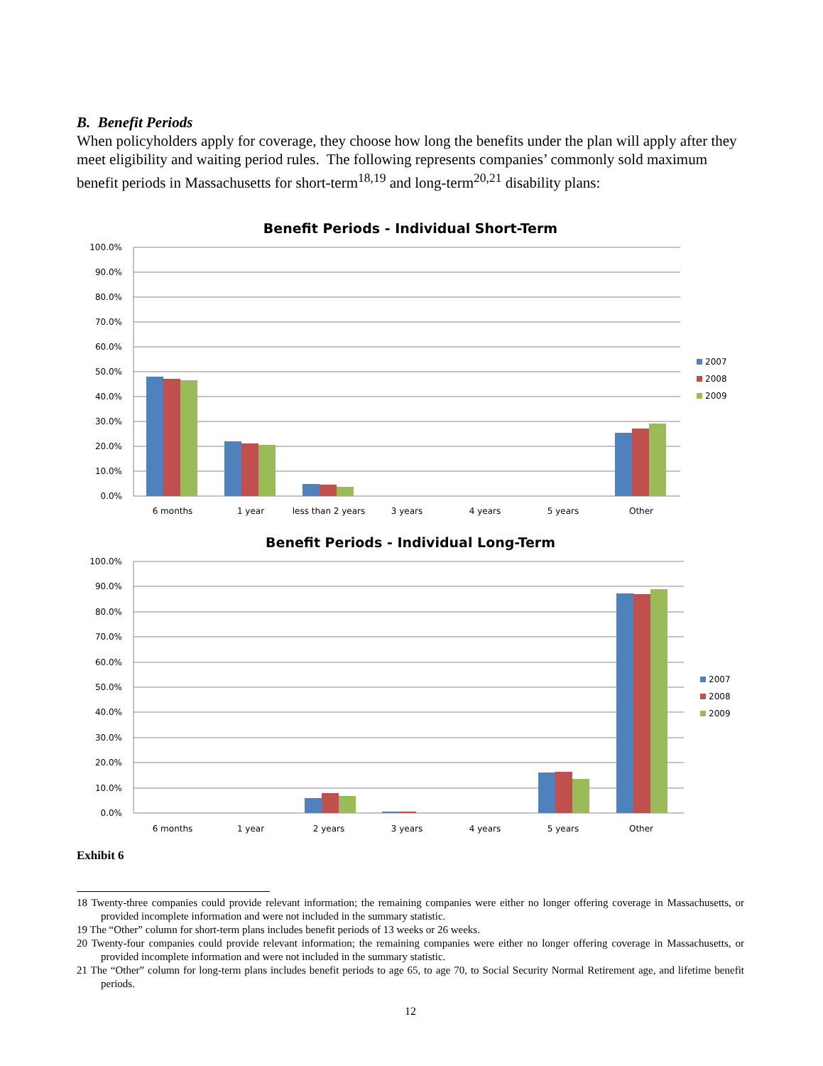B. Benefit Periods
When policyholders apply for coverage, they choose how long the benefits under the plan will apply after they meet eligibility and waiting period rules. The following represents companies’ commonly sold maximum benefit periods in Massachusetts for short-term<sup>18,19</sup> and long-term<sup>20,21</sup> disability plans:
Benefit Periods - Individual Short-Term
100.0%
90.0%
80.0%
70.0%
60.0%
50.0%
40.0%
30.0%
20.0%
10.0%
0.0%
6 months
1 year
less than 2 years
3 years
4 years
5 years
Other
2007
2008
2009
Benefit Periods - Individual Long-Term
100.0%
90.0%
80.0%
70.0%
60.0%
50.0%
40.0%
30.0%
20.0%
10.0%
0.0%
6 months
1 year
2 years
3 years
4 years
5 years
Other
2007
2008
2009
Exhibit 6
18 Twenty-three companies could provide relevant information; the remaining companies were either no longer offering coverage in Massachusetts, or provided incomplete information and were not included in the summary statistic.
19 The “Other” column for short-term plans includes benefit periods of 13 weeks or 26 weeks.
20 Twenty-four companies could provide relevant information; the remaining companies were either no longer offering coverage in Massachusetts, or provided incomplete information and were not included in the summary statistic.
21 The “Other” column for long-term plans includes benefit periods to age 65, to age 70, to Social Security Normal Retirement age, and lifetime benefit periods.
12